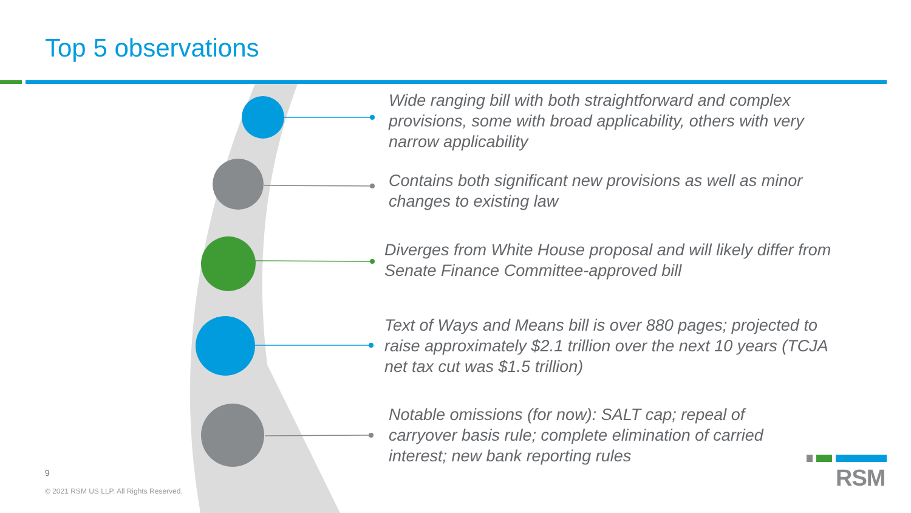Top 5 observations
Wide ranging bill with both straightforward and complex provisions, some with broad applicability, others with very narrow applicability
Contains both significant new provisions as well as minor changes to existing law
Diverges from White House proposal and will likely differ from Senate Finance Committee-approved bill
Text of Ways and Means bill is over 880 pages; projected to raise approximately $2.1 trillion over the next 10 years (TCJA net tax cut was $1.5 trillion)
Notable omissions (for now): SALT cap; repeal of carryover basis rule; complete elimination of carried interest; new bank reporting rules
9
© 2021 RSM US LLP. All Rights Reserved.
RSM